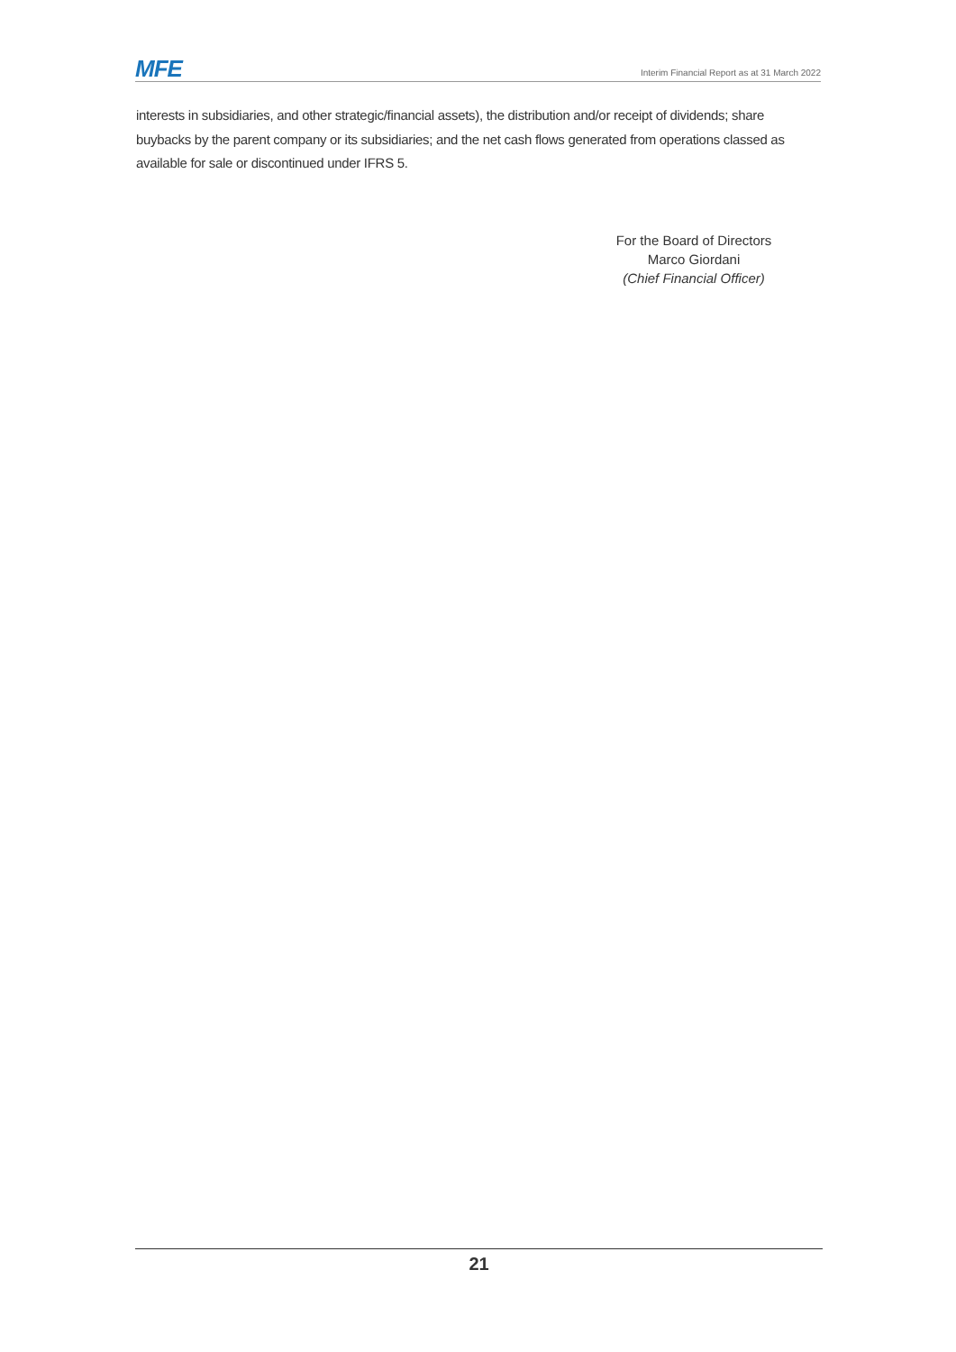MFE Interim Financial Report as at 31 March 2022
interests in subsidiaries, and other strategic/financial assets), the distribution and/or receipt of dividends; share buybacks by the parent company or its subsidiaries; and the net cash flows generated from operations classed as available for sale or discontinued under IFRS 5.
For the Board of Directors
Marco Giordani
(Chief Financial Officer)
21